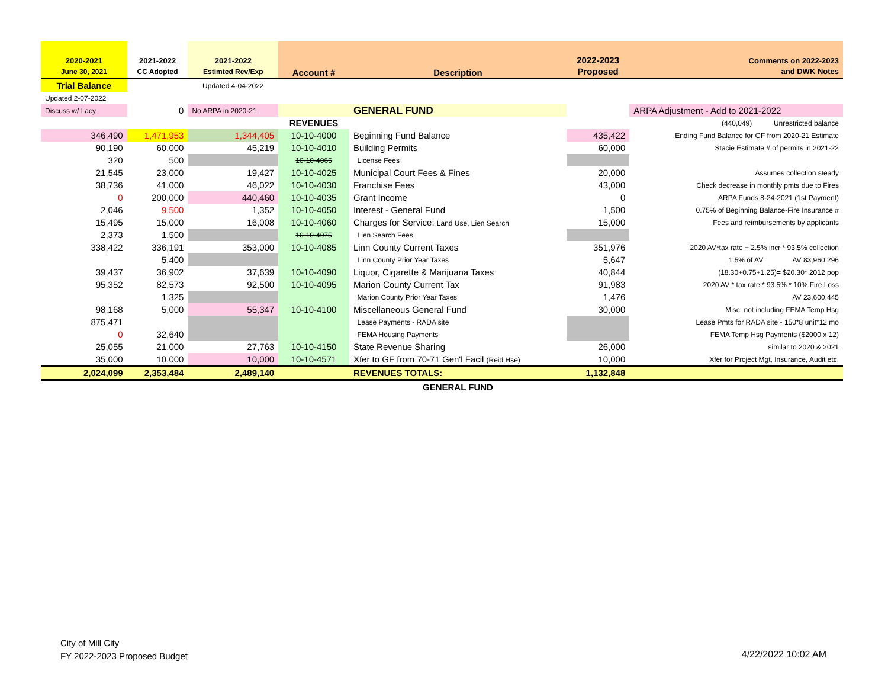| 2020-2021 | 2021-2022 | 2021-2022 | Account # | Description | 2022-2023 | Comments on 2022-2023 |
| --- | --- | --- | --- | --- | --- | --- |
| June 30, 2021 | CC Adopted | Estimted Rev/Exp | | | Proposed | and DWK Notes |
| Trial Balance | | Updated 4-04-2022 | | | | |
| Updated 2-07-2022 | | | | | | |
| Discuss w/ Lacy | 0 | No ARPA in 2020-21 | | GENERAL FUND | | ARPA Adjustment - Add to 2021-2022 |
| | | | REVENUES | | | (440,049) Unrestricted balance |
| 346,490 | 1,471,953 | 1,344,405 | 10-10-4000 | Beginning Fund Balance | 435,422 | Ending Fund Balance for GF from 2020-21 Estimate |
| 90,190 | 60,000 | 45,219 | 10-10-4010 | Building Permits | 60,000 | Stacie Estimate # of permits in 2021-22 |
| 320 | 500 | | 10-10-4065 | License Fees | | |
| 21,545 | 23,000 | 19,427 | 10-10-4025 | Municipal Court Fees & Fines | 20,000 | Assumes collection steady |
| 38,736 | 41,000 | 46,022 | 10-10-4030 | Franchise Fees | 43,000 | Check decrease in monthly pmts due to Fires |
| 0 | 200,000 | 440,460 | 10-10-4035 | Grant Income | 0 | ARPA Funds 8-24-2021 (1st Payment) |
| 2,046 | 9,500 | 1,352 | 10-10-4050 | Interest - General Fund | 1,500 | 0.75% of Beginning Balance-Fire Insurance # |
| 15,495 | 15,000 | 16,008 | 10-10-4060 | Charges for Service: Land Use, Lien Search | 15,000 | Fees and reimbursements by applicants |
| 2,373 | 1,500 | | 10-10-4075 | Lien Search Fees | | |
| 338,422 | 336,191 | 353,000 | 10-10-4085 | Linn County Current Taxes | 351,976 | 2020 AV*tax rate + 2.5% incr * 93.5% collection |
| | 5,400 | | | Linn County Prior Year Taxes | 5,647 | 1.5% of AV AV 83,960,296 |
| 39,437 | 36,902 | 37,639 | 10-10-4090 | Liquor, Cigarette & Marijuana Taxes | 40,844 | (18.30+0.75+1.25)= $20.30* 2012 pop |
| 95,352 | 82,573 | 92,500 | 10-10-4095 | Marion County Current Tax | 91,983 | 2020 AV * tax rate * 93.5% * 10% Fire Loss |
| | 1,325 | | | Marion County Prior Year Taxes | 1,476 | AV 23,600,445 |
| 98,168 | 5,000 | 55,347 | 10-10-4100 | Miscellaneous General Fund | 30,000 | Misc. not including FEMA Temp Hsg |
| 875,471 | | | | Lease Payments - RADA site | | Lease Pmts for RADA site - 150*8 unit*12 mo |
| 0 | 32,640 | | | FEMA Housing Payments | | FEMA Temp Hsg Payments ($2000 x 12) |
| 25,055 | 21,000 | 27,763 | 10-10-4150 | State Revenue Sharing | 26,000 | similar to 2020 & 2021 |
| 35,000 | 10,000 | 10,000 | 10-10-4571 | Xfer to GF from 70-71 Gen'l Facil (Reid Hse) | 10,000 | Xfer for Project Mgt, Insurance, Audit etc. |
| 2,024,099 | 2,353,484 | 2,489,140 | | REVENUES TOTALS: | 1,132,848 | |
| | | | | GENERAL FUND | | |
City of Mill City
FY 2022-2023 Proposed Budget
4/22/2022 10:02 AM